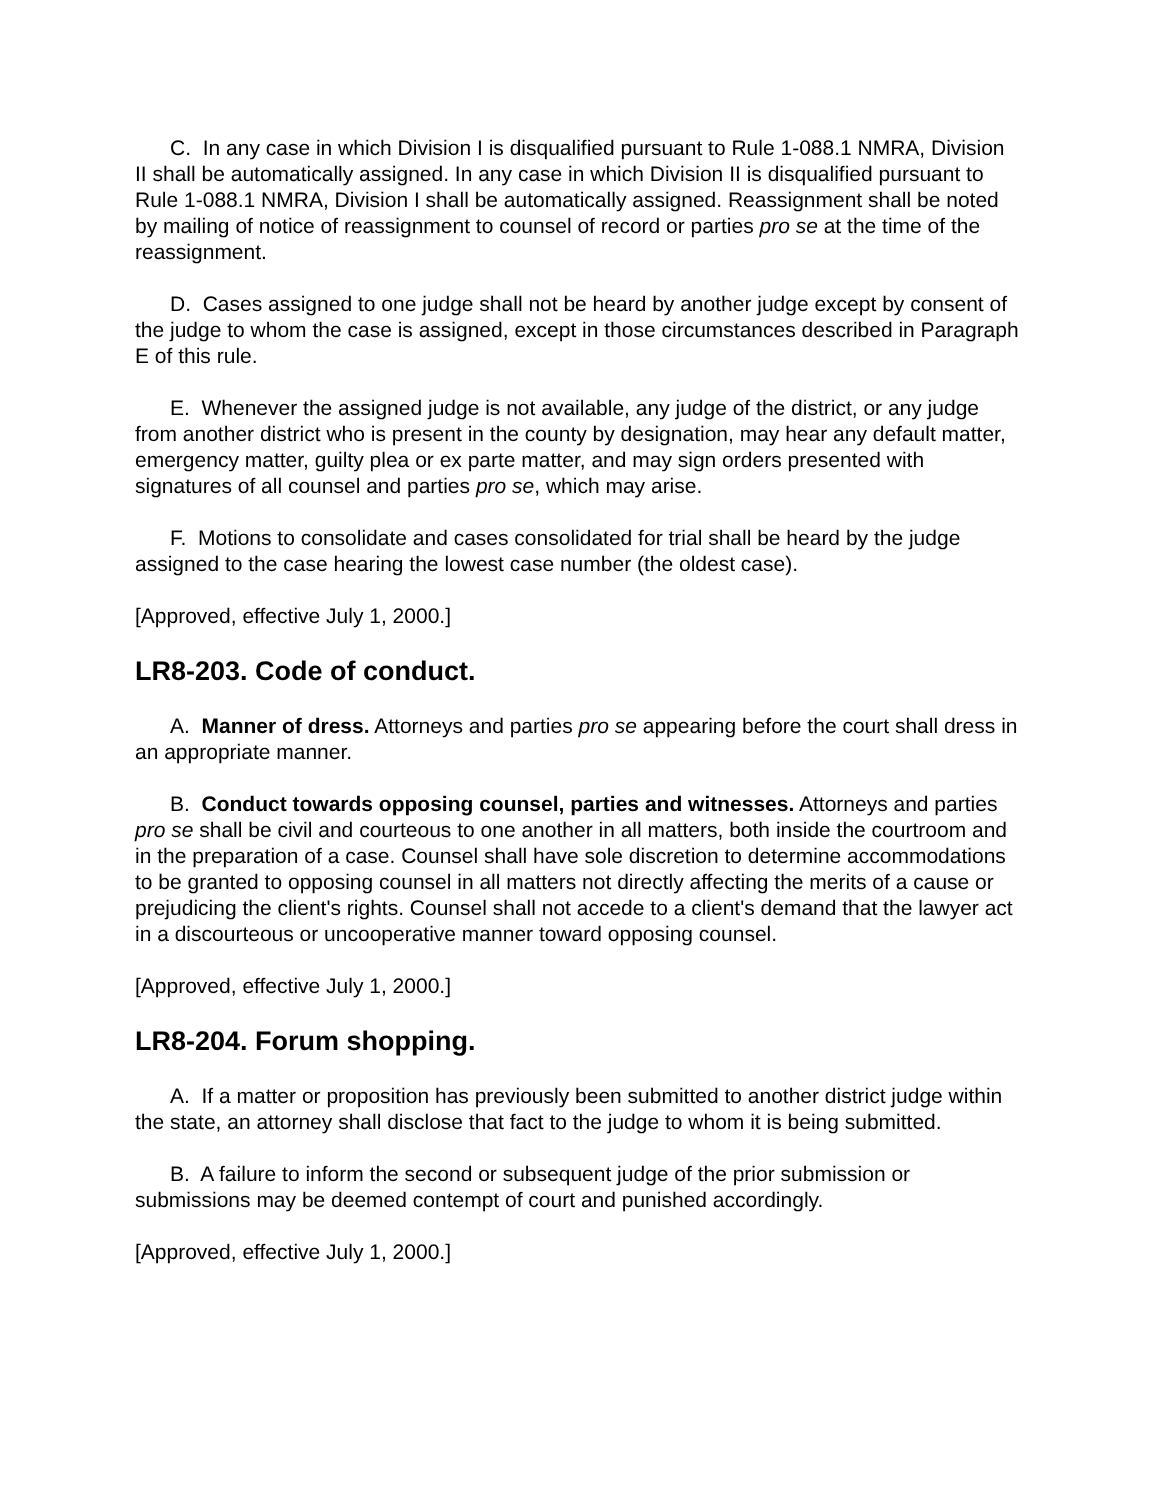C. In any case in which Division I is disqualified pursuant to Rule 1-088.1 NMRA, Division II shall be automatically assigned. In any case in which Division II is disqualified pursuant to Rule 1-088.1 NMRA, Division I shall be automatically assigned. Reassignment shall be noted by mailing of notice of reassignment to counsel of record or parties pro se at the time of the reassignment.
D. Cases assigned to one judge shall not be heard by another judge except by consent of the judge to whom the case is assigned, except in those circumstances described in Paragraph E of this rule.
E. Whenever the assigned judge is not available, any judge of the district, or any judge from another district who is present in the county by designation, may hear any default matter, emergency matter, guilty plea or ex parte matter, and may sign orders presented with signatures of all counsel and parties pro se, which may arise.
F. Motions to consolidate and cases consolidated for trial shall be heard by the judge assigned to the case hearing the lowest case number (the oldest case).
[Approved, effective July 1, 2000.]
LR8-203. Code of conduct.
A. Manner of dress. Attorneys and parties pro se appearing before the court shall dress in an appropriate manner.
B. Conduct towards opposing counsel, parties and witnesses. Attorneys and parties pro se shall be civil and courteous to one another in all matters, both inside the courtroom and in the preparation of a case. Counsel shall have sole discretion to determine accommodations to be granted to opposing counsel in all matters not directly affecting the merits of a cause or prejudicing the client's rights. Counsel shall not accede to a client's demand that the lawyer act in a discourteous or uncooperative manner toward opposing counsel.
[Approved, effective July 1, 2000.]
LR8-204. Forum shopping.
A. If a matter or proposition has previously been submitted to another district judge within the state, an attorney shall disclose that fact to the judge to whom it is being submitted.
B. A failure to inform the second or subsequent judge of the prior submission or submissions may be deemed contempt of court and punished accordingly.
[Approved, effective July 1, 2000.]